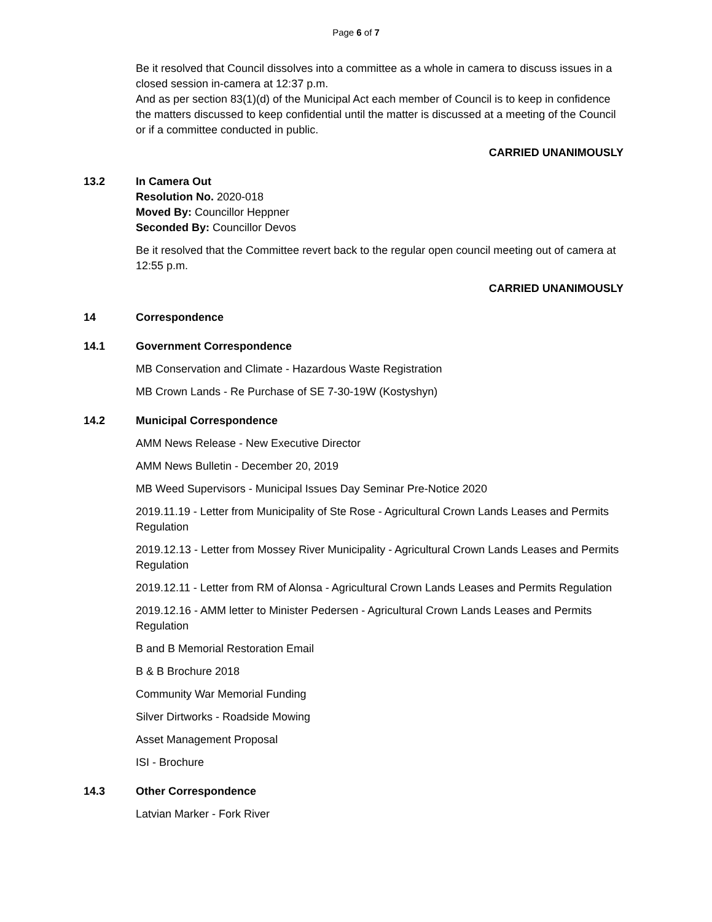Page 6 of 7
Be it resolved that Council dissolves into a committee as a whole in camera to discuss issues in a closed session in-camera at 12:37 p.m.
And as per section 83(1)(d) of the Municipal Act each member of Council is to keep in confidence the matters discussed to keep confidential until the matter is discussed at a meeting of the Council or if a committee conducted in public.
CARRIED UNANIMOUSLY
13.2 In Camera Out
Resolution No. 2020-018
Moved By: Councillor Heppner
Seconded By: Councillor Devos
Be it resolved that the Committee revert back to the regular open council meeting out of camera at 12:55 p.m.
CARRIED UNANIMOUSLY
14 Correspondence
14.1 Government Correspondence
MB Conservation and Climate - Hazardous Waste Registration
MB Crown Lands - Re Purchase of SE 7-30-19W (Kostyshyn)
14.2 Municipal Correspondence
AMM News Release - New Executive Director
AMM News Bulletin - December 20, 2019
MB Weed Supervisors - Municipal Issues Day Seminar Pre-Notice 2020
2019.11.19 - Letter from Municipality of Ste Rose - Agricultural Crown Lands Leases and Permits Regulation
2019.12.13 - Letter from Mossey River Municipality - Agricultural Crown Lands Leases and Permits Regulation
2019.12.11 - Letter from RM of Alonsa - Agricultural Crown Lands Leases and Permits Regulation
2019.12.16 - AMM letter to Minister Pedersen - Agricultural Crown Lands Leases and Permits Regulation
B and B Memorial Restoration Email
B & B Brochure 2018
Community War Memorial Funding
Silver Dirtworks - Roadside Mowing
Asset Management Proposal
ISI - Brochure
14.3 Other Correspondence
Latvian Marker - Fork River